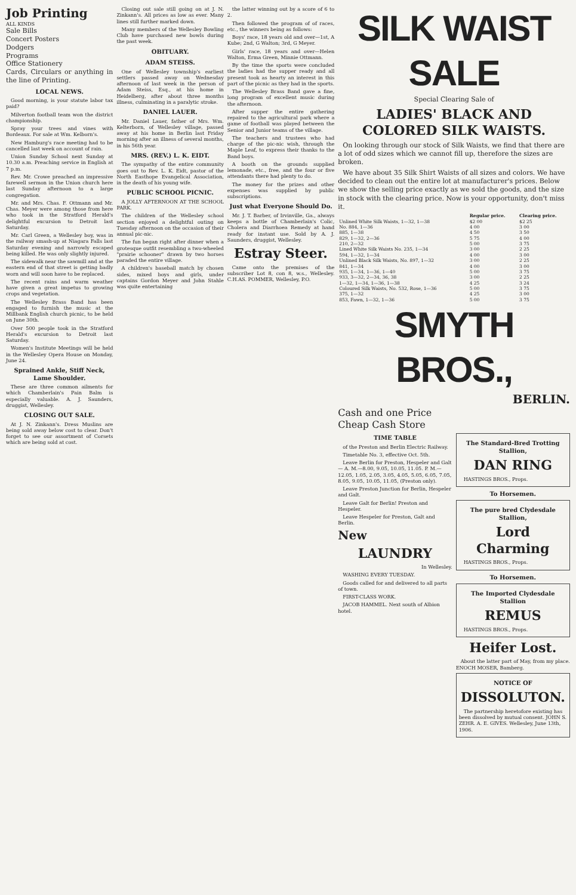Job Printing
ALL KINDS
Sale Bills
Concert Posters
Dodgers
Programs
Office Stationery
Cards, Circulars or anything in the line of Printing.
LOCAL NEWS.
Good morning, is your statute labor tax paid?
Milverton football team won the district championship.
Spray your trees and vines with Bordeaux. For sale at Wm. Kelborn's.
New Hamburg's race meeting had to be cancelled last week on account of rain.
Union Sunday School next Sunday at 10.30 a.m. Preaching service in English at 7 p.m.
Rev. Mr. Crowe preached an impressive farewell sermon in the Union church here last Sunday afternoon to a large congregation.
Mr. and Mrs. Chas. F. Ottmann and Mr. Chas. Meyer were among those from here who took in the Stratford Herald's delightful excursion to Detroit last Saturday.
Mr. Carl Green, a Wellesley boy, was in the railway smash-up at Niagara Falls last Saturday evening and narrowly escaped being killed. He was only slightly injured.
The sidewalk near the sawmill and at the eastern end of that street is getting badly worn and will soon have to be replaced.
The recent rains and warm weather have given a great impetus to growing crops and vegetation.
The Wellesley Brass Band has been engaged to furnish the music at the Millbank English church picnic, to be held on June 30th.
Over 500 people took in the Stratford Herald's excursion to Detroit last Saturday.
Women's Institute Meetings will be held in the Wellesley Opera House on Monday, June 24.
Sprained Ankle, Stiff Neck, Lame Shoulder.
These are three common ailments for which Chamberlain's Pain Balm is especially valuable. A. J. Saunders, druggist, Wellesley.
CLOSING OUT SALE.
At J. N. Zinkann's. Dress Muslins are being sold away below cost to clear. Don't forget to see our assortment of Corsets which are being sold at cost.
Closing out sale still going on at J. N. Zinkann's. All prices as low as ever. Many lines still further marked down.
Many members of the Wellesley Bowling Club have purchased new bowls during the past week.
OBITUARY.
ADAM STEISS.
One of Wellesley township's earliest settlers passed away on Wednesday afternoon of last week in the person of Adam Steiss, Esq., at his home in Heidelberg, after about three months illness, culminating in a paralytic stroke.
DANIEL LAUER.
Mr. Daniel Lauer, father of Mrs. Wm. Kelterborn, of Wellesley village, passed away at his home in Berlin last Friday morning after an illness of several months, in his 56th year.
MRS. (REV.) L. K. EIDT.
The sympathy of the entire community goes out to Rev. L. K. Eidt, pastor of the North Easthope Evangelical Association, in the death of his young wife.
PUBLIC SCHOOL PICNIC.
A JOLLY AFTERNOON AT THE SCHOOL PARK.
The children of the Wellesley school section enjoyed a delightful outing on Tuesday afternoon on the occasion of their annual pic-nic.
The fun began right after dinner when a grotesque outfit resembling a two-wheeled "prairie schooner" drawn by two horses paraded the entire village.
A children's baseball match by chosen sides, mixed boys and girls, under captains Gordon Meyer and John Stahle was quite entertaining
the latter winning out by a score of 6 to 2.
Then followed the program of of races, etc., the winners being as follows:
Boys' race, 18 years old and over—1st, A Kube; 2nd, G Walton; 3rd, G Meyer.
Girls' race, 18 years and over—Helen Walton, Erma Green, Minnie Ottmann.
By the time the sports were concluded the ladies had the supper ready and all present took as hearty an interest in this part of the picnic as they had in the sports.
The Wellesley Brass Band gave a fine, long program of excellent music during the afternoon.
After supper the entire gathering repaired to the agricultural park where a game of football was played between the Senior and Junior teams of the village.
The teachers and trustees who had charge of the pic-nic wish, through the Maple Leaf, to express their thanks to the Band boys.
A booth on the grounds supplied lemonade, etc., free, and the four or five attendants there had plenty to do.
The money for the prizes and other expenses was supplied by public subscriptions.
Just what Everyone Should Do.
Mr. J. T. Barber, of Irvinville, Ga., always keeps a bottle of Chamberlain's Colic, Cholera and Diarrhoea Remedy at hand ready for instant use. Sold by A. J. Saunders, druggist, Wellesley.
Estray Steer.
Came onto the premises of the subscriber Lot 8, con 8, w.s., Wellesley. C.H.AS. POMMER, Wellesley, P.O.
SILK WAIST SALE
Special Clearing Sale of
LADIES' BLACK AND COLORED SILK WAISTS.
On looking through our stock of Silk Waists, we find that there are a lot of odd sizes which we cannot fill up, therefore the sizes are broken.
We have about 35 Silk Shirt Waists of all sizes and colors. We have decided to clean out the entire lot at manufacturer's prices. Below we show the selling price exactly as we sold the goods, and the size in stock with the clearing price. Now is your opportunity, don't miss it.
| | Regular price. | Clearing price. |
| --- | --- | --- |
| Unlined White Silk Waists, 1—32, 1—38 | $2 00 | $2 25 |
| No. 884, 1—36 | 4 00 | 3 00 |
| 885, 1—38 | 4 50 | 3 50 |
| 829, 1—32, 2—36 | 5 75 | 4 00 |
| 210, 2—32 | 5 00 | 3 75 |
| Lined White Silk Waists No. 235, 1—34 | 3 00 | 2 25 |
| 594, 1—32, 1—34 | 4 00 | 3 00 |
| Unlined Black Silk Waists, No. 897, 1—32 | 3 00 | 2 25 |
| 841, 1—34 | 4 00 | 3 00 |
| 935, 1—34, 1—36, 1—40 | 5 00 | 3 75 |
| 933, 3—32, 2—34, 36, 38 | 3 00 | 2 25 |
| 1—32, 1—34, 1—36, 1—38 | 4 25 | 3 24 |
| Coloured Silk Waists, No. 532, Rose, 1—36 | 5 00 | 3 75 |
| 375, 1—32 | 4 25 | 3 00 |
| 853, Fawn, 1—32, 1—36 | 5 00 | 3 75 |
SMYTH BROS.,
BERLIN.
Cash and one Price
Cheap Cash Store
TIME TABLE
of the Preston and Berlin Electric Railway.
Timetable No. 3, effective Oct. 5th.
Leave Berlin for Preston, Hespeler and Galt— A. M.—8.00, 9.05, 10.05, 11.05. P. M.—12.05, 1.05, 2.05, 3.05, 4.05, 5.05, 6.05, 7.05, 8.05, 9.05, 10.05, 11.05, (Preston only).
Leave Preston Junction for Berlin, Hespeler and Galt.
Leave Galt for Berlin! Preston and Hespeler.
Leave Hespeler for Preston, Galt and Berlin.
New
LAUNDRY
In Wellesley.
WASHING EVERY TUESDAY.
Goods called for and delivered to all parts of town.
FIRST-CLASS WORK.
JACOB HAMMEL. Next south of Albion hotel.
The Standard-Bred Trotting Stallion,
DAN RING
HASTINGS BROS., Props.
To Horsemen.
The pure bred Clydesdale Stallion,
Lord Charming
HASTINGS BROS., Props.
To Horsemen.
The Imported Clydesdale Stallion
REMUS
HASTINGS BROS., Props.
Heifer Lost.
About the latter part of May, from my place. ENOCH MOSER, Bamberg.
NOTICE OF
DISSOLUTON.
The partnership heretofore existing has been dissolved by mutual consent. JOHN S. ZEHR. A. E. GIVES. Wellesley, June 13th, 1906.